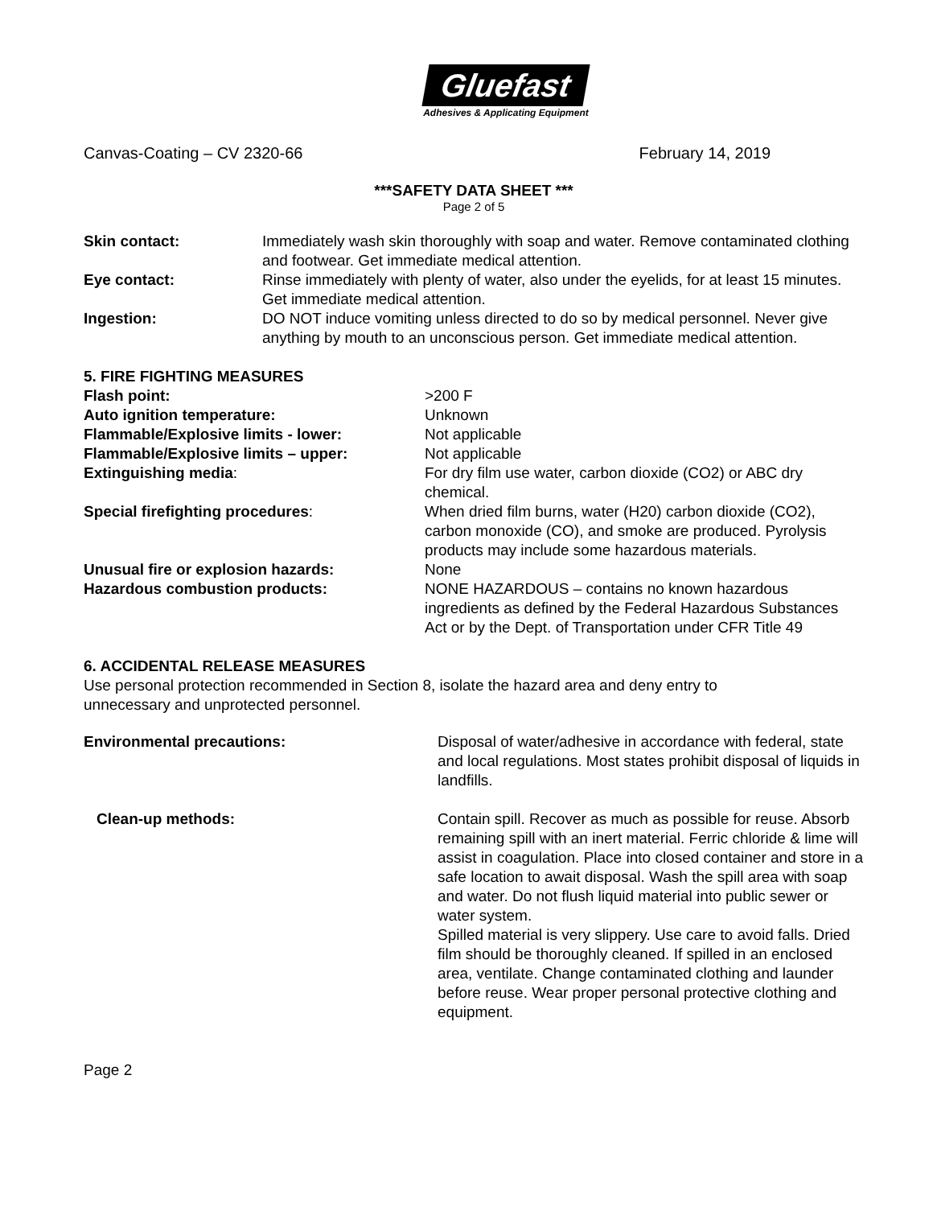Gluefast
Adhesives & Applicating Equipment
Canvas-Coating – CV 2320-66 February 14, 2019
***SAFETY DATA SHEET ***
Page 2 of 5
| Skin contact: | Immediately wash skin thoroughly with soap and water. Remove contaminated clothing and footwear. Get immediate medical attention. |
| Eye contact: | Rinse immediately with plenty of water, also under the eyelids, for at least 15 minutes. Get immediate medical attention. |
| Ingestion: | DO NOT induce vomiting unless directed to do so by medical personnel. Never give anything by mouth to an unconscious person. Get immediate medical attention. |
5. FIRE FIGHTING MEASURES
| Flash point: | >200 F |
| Auto ignition temperature: | Unknown |
| Flammable/Explosive limits - lower: | Not applicable |
| Flammable/Explosive limits – upper: | Not applicable |
| Extinguishing media : | For dry film use water, carbon dioxide (CO2) or ABC dry chemical. |
| Special firefighting procedures : | When dried film burns, water (H20) carbon dioxide (CO2), carbon monoxide (CO), and smoke are produced. Pyrolysis products may include some hazardous materials. |
| Unusual fire or explosion hazards: | None |
| Hazardous combustion products: | NONE HAZARDOUS – contains no known hazardous ingredients as defined by the Federal Hazardous Substances Act or by the Dept. of Transportation under CFR Title 49 |
6. ACCIDENTAL RELEASE MEASURES
Use personal protection recommended in Section 8, isolate the hazard area and deny entry to unnecessary and unprotected personnel.
| Environmental precautions: | Disposal of water/adhesive in accordance with federal, state and local regulations. Most states prohibit disposal of liquids in landfills. |
| Clean-up methods: | Contain spill. Recover as much as possible for reuse. Absorb remaining spill with an inert material. Ferric chloride & lime will assist in coagulation. Place into closed container and store in a safe location to await disposal. Wash the spill area with soap and water. Do not flush liquid material into public sewer or water system. Spilled material is very slippery. Use care to avoid falls. Dried film should be thoroughly cleaned. If spilled in an enclosed area, ventilate. Change contaminated clothing and launder before reuse. Wear proper personal protective clothing and equipment. |
Page 2